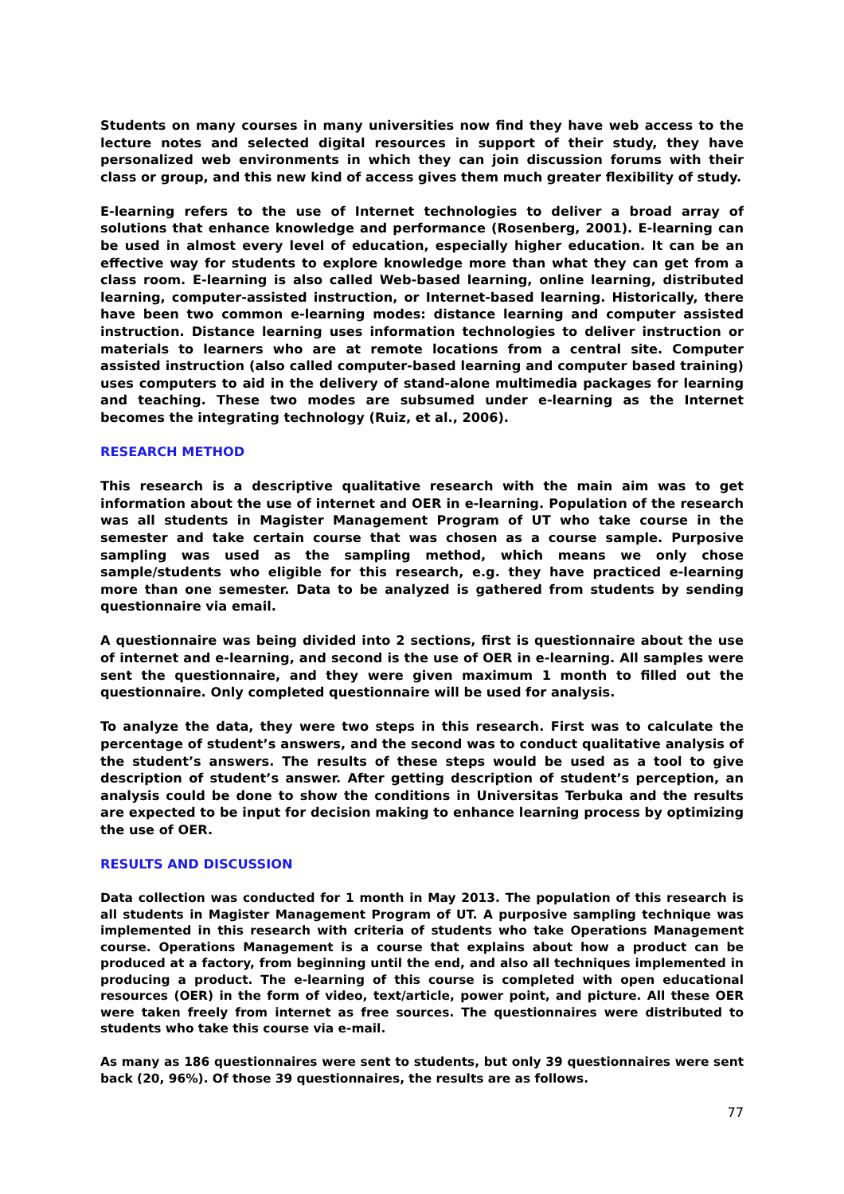Students on many courses in many universities now find they have web access to the lecture notes and selected digital resources in support of their study, they have personalized web environments in which they can join discussion forums with their class or group, and this new kind of access gives them much greater flexibility of study.
E-learning refers to the use of Internet technologies to deliver a broad array of solutions that enhance knowledge and performance (Rosenberg, 2001). E-learning can be used in almost every level of education, especially higher education. It can be an effective way for students to explore knowledge more than what they can get from a class room. E-learning is also called Web-based learning, online learning, distributed learning, computer-assisted instruction, or Internet-based learning. Historically, there have been two common e-learning modes: distance learning and computer assisted instruction. Distance learning uses information technologies to deliver instruction or materials to learners who are at remote locations from a central site. Computer assisted instruction (also called computer-based learning and computer based training) uses computers to aid in the delivery of stand-alone multimedia packages for learning and teaching. These two modes are subsumed under e-learning as the Internet becomes the integrating technology (Ruiz, et al., 2006).
RESEARCH METHOD
This research is a descriptive qualitative research with the main aim was to get information about the use of internet and OER in e-learning. Population of the research was all students in Magister Management Program of UT who take course in the semester and take certain course that was chosen as a course sample. Purposive sampling was used as the sampling method, which means we only chose sample/students who eligible for this research, e.g. they have practiced e-learning more than one semester. Data to be analyzed is gathered from students by sending questionnaire via email.
A questionnaire was being divided into 2 sections, first is questionnaire about the use of internet and e-learning, and second is the use of OER in e-learning. All samples were sent the questionnaire, and they were given maximum 1 month to filled out the questionnaire. Only completed questionnaire will be used for analysis.
To analyze the data, they were two steps in this research. First was to calculate the percentage of student’s answers, and the second was to conduct qualitative analysis of the student’s answers. The results of these steps would be used as a tool to give description of student’s answer. After getting description of student’s perception, an analysis could be done to show the conditions in Universitas Terbuka and the results are expected to be input for decision making to enhance learning process by optimizing the use of OER.
RESULTS AND DISCUSSION
Data collection was conducted for 1 month in May 2013. The population of this research is all students in Magister Management Program of UT. A purposive sampling technique was implemented in this research with criteria of students who take Operations Management course. Operations Management is a course that explains about how a product can be produced at a factory, from beginning until the end, and also all techniques implemented in producing a product. The e-learning of this course is completed with open educational resources (OER) in the form of video, text/article, power point, and picture. All these OER were taken freely from internet as free sources. The questionnaires were distributed to students who take this course via e-mail.
As many as 186 questionnaires were sent to students, but only 39 questionnaires were sent back (20, 96%). Of those 39 questionnaires, the results are as follows.
77